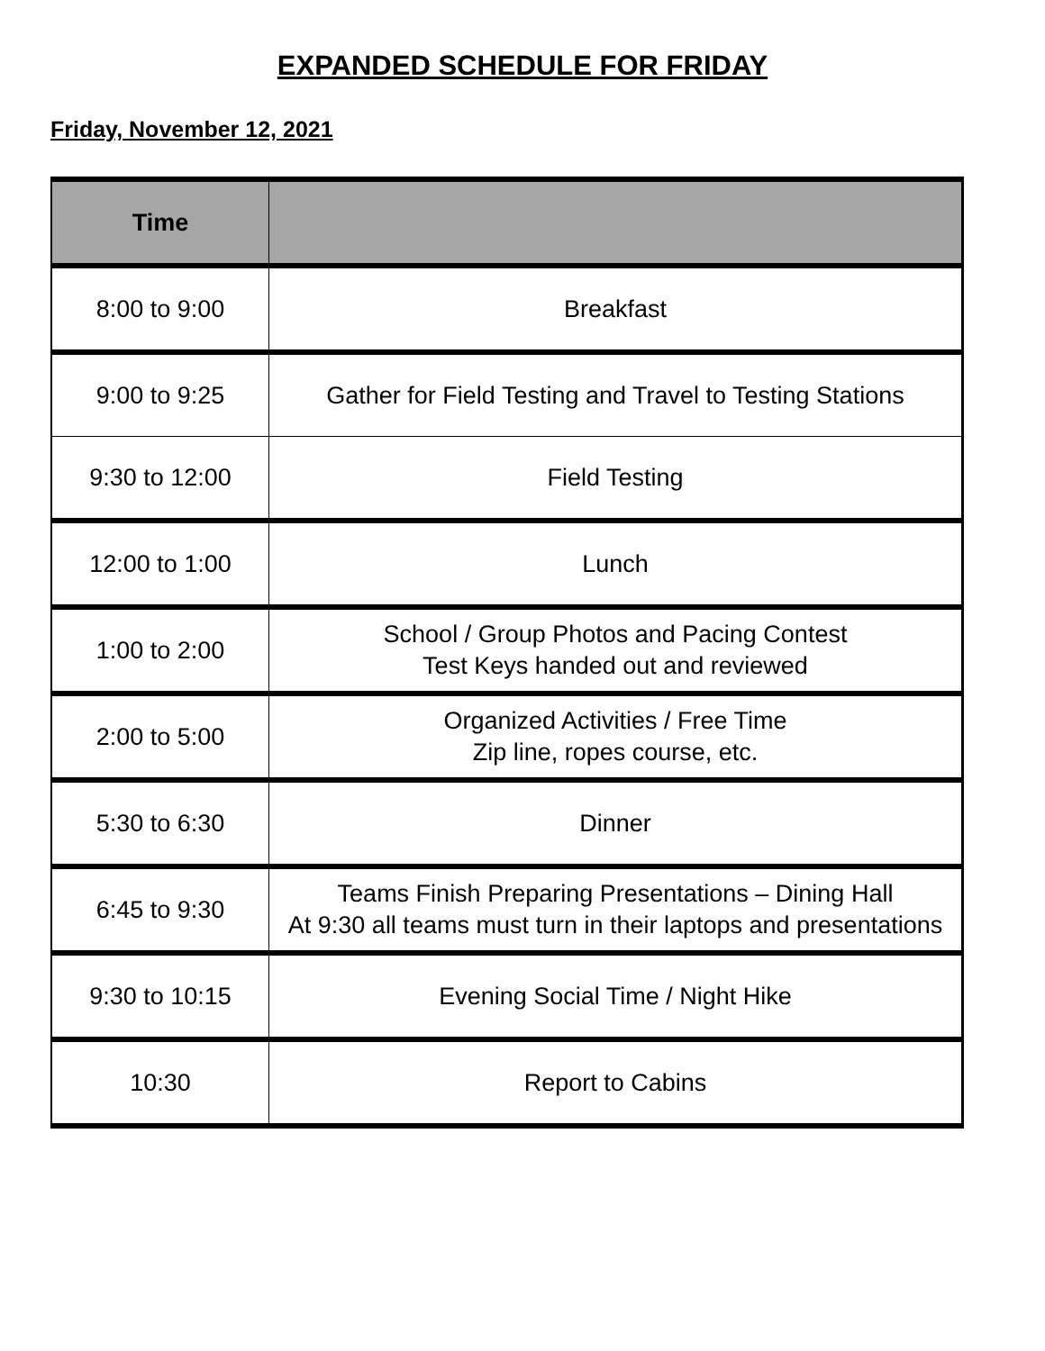EXPANDED SCHEDULE FOR FRIDAY
Friday, November 12, 2021
| Time | |
| --- | --- |
| 8:00 to 9:00 | Breakfast |
| 9:00 to 9:25 | Gather for Field Testing and Travel to Testing Stations |
| 9:30 to 12:00 | Field Testing |
| 12:00 to 1:00 | Lunch |
| 1:00 to 2:00 | School / Group Photos and Pacing Contest Test Keys handed out and reviewed |
| 2:00 to 5:00 | Organized Activities / Free Time Zip line, ropes course, etc. |
| 5:30 to 6:30 | Dinner |
| 6:45 to 9:30 | Teams Finish Preparing Presentations – Dining Hall At 9:30 all teams must turn in their laptops and presentations |
| 9:30 to 10:15 | Evening Social Time / Night Hike |
| 10:30 | Report to Cabins |